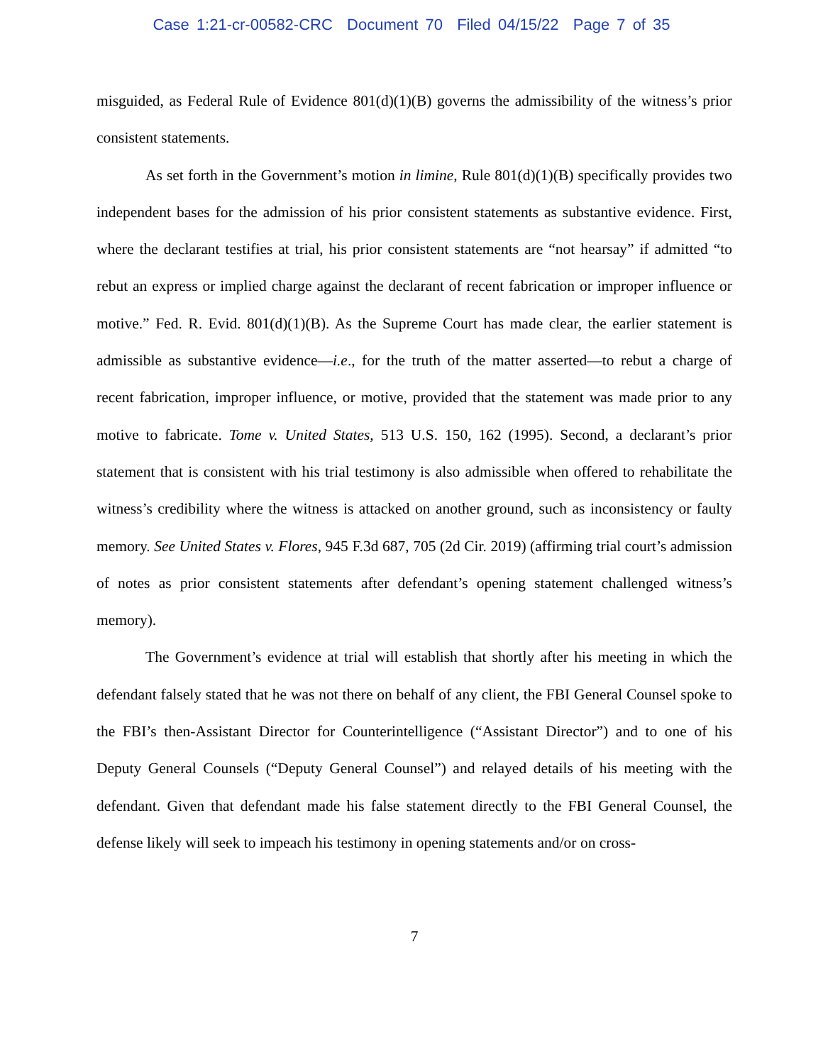Case 1:21-cr-00582-CRC Document 70 Filed 04/15/22 Page 7 of 35
misguided, as Federal Rule of Evidence 801(d)(1)(B) governs the admissibility of the witness’s prior consistent statements.
As set forth in the Government’s motion in limine, Rule 801(d)(1)(B) specifically provides two independent bases for the admission of his prior consistent statements as substantive evidence. First, where the declarant testifies at trial, his prior consistent statements are “not hearsay” if admitted “to rebut an express or implied charge against the declarant of recent fabrication or improper influence or motive.” Fed. R. Evid. 801(d)(1)(B). As the Supreme Court has made clear, the earlier statement is admissible as substantive evidence—i.e., for the truth of the matter asserted—to rebut a charge of recent fabrication, improper influence, or motive, provided that the statement was made prior to any motive to fabricate. Tome v. United States, 513 U.S. 150, 162 (1995). Second, a declarant’s prior statement that is consistent with his trial testimony is also admissible when offered to rehabilitate the witness’s credibility where the witness is attacked on another ground, such as inconsistency or faulty memory. See United States v. Flores, 945 F.3d 687, 705 (2d Cir. 2019) (affirming trial court’s admission of notes as prior consistent statements after defendant’s opening statement challenged witness’s memory).
The Government’s evidence at trial will establish that shortly after his meeting in which the defendant falsely stated that he was not there on behalf of any client, the FBI General Counsel spoke to the FBI’s then-Assistant Director for Counterintelligence (“Assistant Director”) and to one of his Deputy General Counsels (“Deputy General Counsel”) and relayed details of his meeting with the defendant. Given that defendant made his false statement directly to the FBI General Counsel, the defense likely will seek to impeach his testimony in opening statements and/or on cross-
7